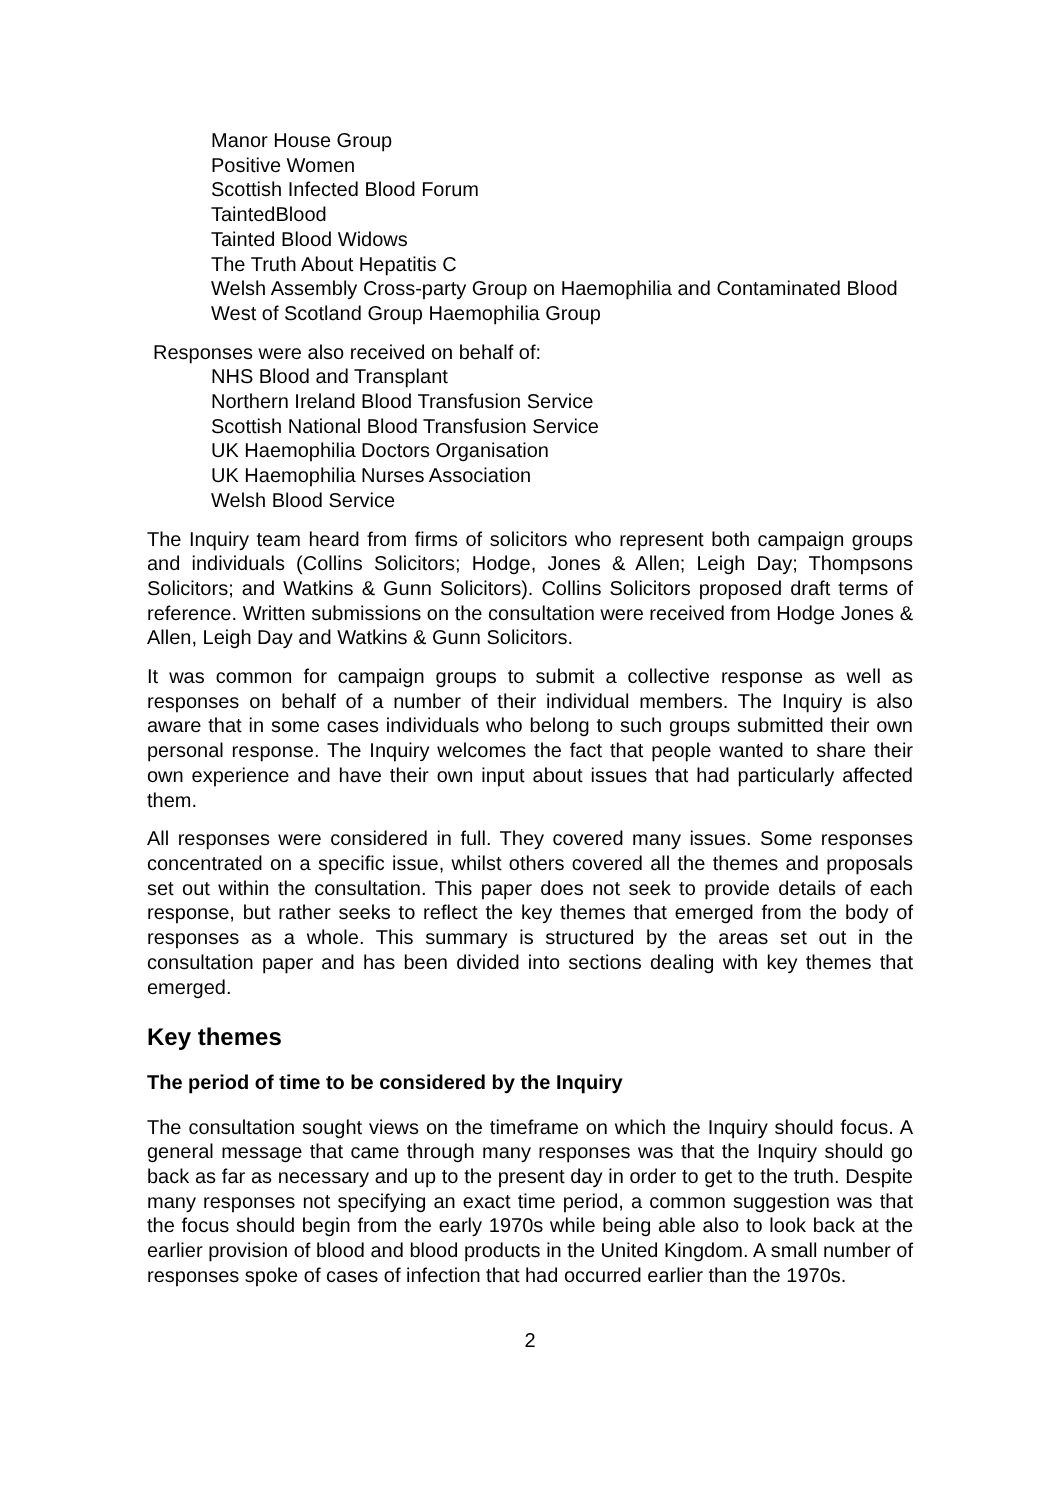Manor House Group
Positive Women
Scottish Infected Blood Forum
TaintedBlood
Tainted Blood Widows
The Truth About Hepatitis C
Welsh Assembly Cross-party Group on Haemophilia and Contaminated Blood
West of Scotland Group Haemophilia Group
Responses were also received on behalf of:
NHS Blood and Transplant
Northern Ireland Blood Transfusion Service
Scottish National Blood Transfusion Service
UK Haemophilia Doctors Organisation
UK Haemophilia Nurses Association
Welsh Blood Service
The Inquiry team heard from firms of solicitors who represent both campaign groups and individuals (Collins Solicitors; Hodge, Jones & Allen; Leigh Day; Thompsons Solicitors; and Watkins & Gunn Solicitors). Collins Solicitors proposed draft terms of reference. Written submissions on the consultation were received from Hodge Jones & Allen, Leigh Day and Watkins & Gunn Solicitors.
It was common for campaign groups to submit a collective response as well as responses on behalf of a number of their individual members. The Inquiry is also aware that in some cases individuals who belong to such groups submitted their own personal response. The Inquiry welcomes the fact that people wanted to share their own experience and have their own input about issues that had particularly affected them.
All responses were considered in full. They covered many issues. Some responses concentrated on a specific issue, whilst others covered all the themes and proposals set out within the consultation. This paper does not seek to provide details of each response, but rather seeks to reflect the key themes that emerged from the body of responses as a whole. This summary is structured by the areas set out in the consultation paper and has been divided into sections dealing with key themes that emerged.
Key themes
The period of time to be considered by the Inquiry
The consultation sought views on the timeframe on which the Inquiry should focus. A general message that came through many responses was that the Inquiry should go back as far as necessary and up to the present day in order to get to the truth. Despite many responses not specifying an exact time period, a common suggestion was that the focus should begin from the early 1970s while being able also to look back at the earlier provision of blood and blood products in the United Kingdom. A small number of responses spoke of cases of infection that had occurred earlier than the 1970s.
2